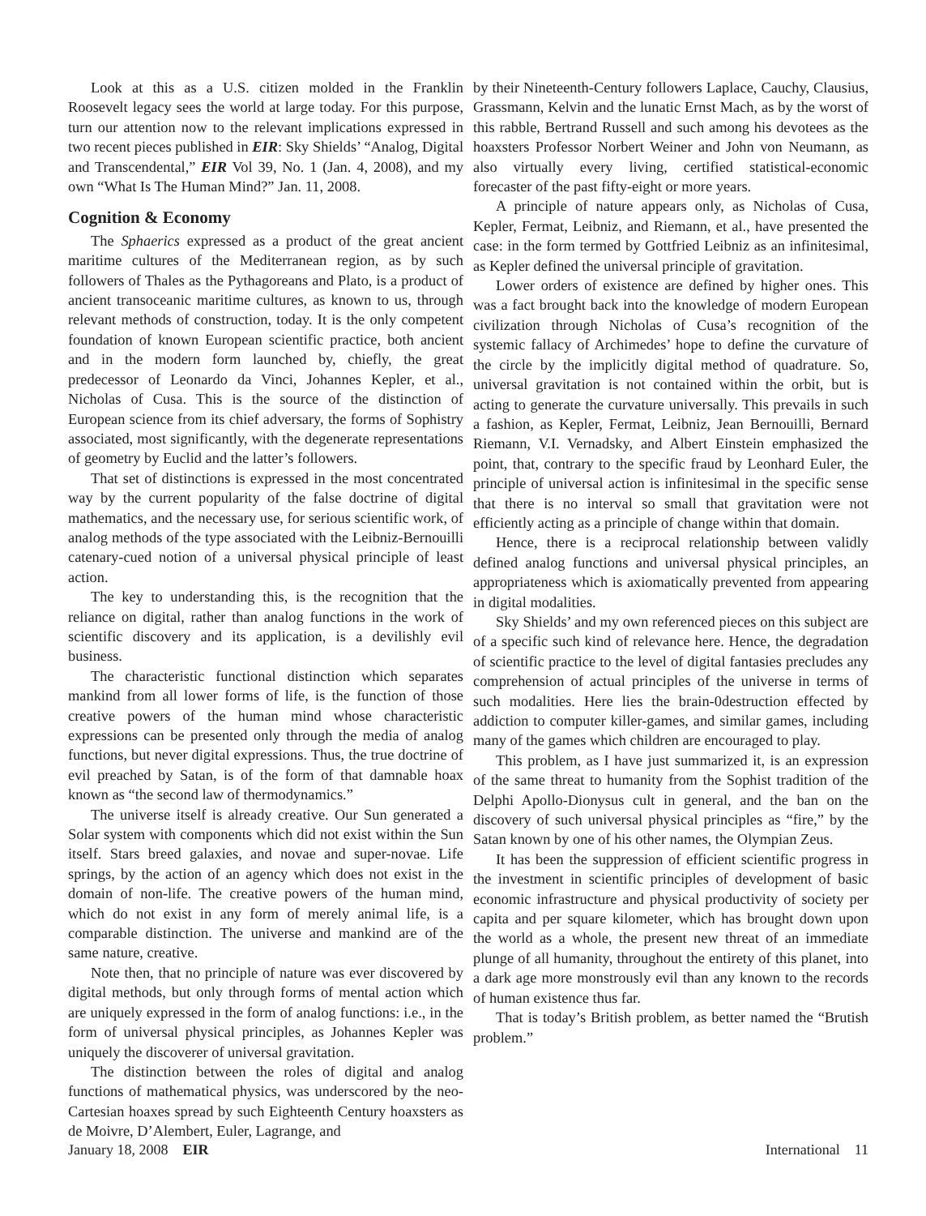Look at this as a U.S. citizen molded in the Franklin Roosevelt legacy sees the world at large today. For this purpose, turn our attention now to the relevant implications expressed in two recent pieces published in EIR: Sky Shields’ “Analog, Digital and Transcendental,” EIR Vol 39, No. 1 (Jan. 4, 2008), and my own “What Is The Human Mind?” Jan. 11, 2008.
Cognition & Economy
The Sphaerics expressed as a product of the great ancient maritime cultures of the Mediterranean region, as by such followers of Thales as the Pythagoreans and Plato, is a product of ancient transoceanic maritime cultures, as known to us, through relevant methods of construction, today. It is the only competent foundation of known European scientific practice, both ancient and in the modern form launched by, chiefly, the great predecessor of Leonardo da Vinci, Johannes Kepler, et al., Nicholas of Cusa. This is the source of the distinction of European science from its chief adversary, the forms of Sophistry associated, most significantly, with the degenerate representations of geometry by Euclid and the latter’s followers.
That set of distinctions is expressed in the most concentrated way by the current popularity of the false doctrine of digital mathematics, and the necessary use, for serious scientific work, of analog methods of the type associated with the Leibniz-Bernouilli catenary-cued notion of a universal physical principle of least action.
The key to understanding this, is the recognition that the reliance on digital, rather than analog functions in the work of scientific discovery and its application, is a devilishly evil business.
The characteristic functional distinction which separates mankind from all lower forms of life, is the function of those creative powers of the human mind whose characteristic expressions can be presented only through the media of analog functions, but never digital expressions. Thus, the true doctrine of evil preached by Satan, is of the form of that damnable hoax known as “the second law of thermodynamics.”
The universe itself is already creative. Our Sun generated a Solar system with components which did not exist within the Sun itself. Stars breed galaxies, and novae and super-novae. Life springs, by the action of an agency which does not exist in the domain of non-life. The creative powers of the human mind, which do not exist in any form of merely animal life, is a comparable distinction. The universe and mankind are of the same nature, creative.
Note then, that no principle of nature was ever discovered by digital methods, but only through forms of mental action which are uniquely expressed in the form of analog functions: i.e., in the form of universal physical principles, as Johannes Kepler was uniquely the discoverer of universal gravitation.
The distinction between the roles of digital and analog functions of mathematical physics, was underscored by the neo-Cartesian hoaxes spread by such Eighteenth Century hoaxsters as de Moivre, D’Alembert, Euler, Lagrange, and
by their Nineteenth-Century followers Laplace, Cauchy, Clausius, Grassmann, Kelvin and the lunatic Ernst Mach, as by the worst of this rabble, Bertrand Russell and such among his devotees as the hoaxsters Professor Norbert Weiner and John von Neumann, as also virtually every living, certified statistical-economic forecaster of the past fifty-eight or more years.
A principle of nature appears only, as Nicholas of Cusa, Kepler, Fermat, Leibniz, and Riemann, et al., have presented the case: in the form termed by Gottfried Leibniz as an infinitesimal, as Kepler defined the universal principle of gravitation.
Lower orders of existence are defined by higher ones. This was a fact brought back into the knowledge of modern European civilization through Nicholas of Cusa’s recognition of the systemic fallacy of Archimedes’ hope to define the curvature of the circle by the implicitly digital method of quadrature. So, universal gravitation is not contained within the orbit, but is acting to generate the curvature universally. This prevails in such a fashion, as Kepler, Fermat, Leibniz, Jean Bernouilli, Bernard Riemann, V.I. Vernadsky, and Albert Einstein emphasized the point, that, contrary to the specific fraud by Leonhard Euler, the principle of universal action is infinitesimal in the specific sense that there is no interval so small that gravitation were not efficiently acting as a principle of change within that domain.
Hence, there is a reciprocal relationship between validly defined analog functions and universal physical principles, an appropriateness which is axiomatically prevented from appearing in digital modalities.
Sky Shields’ and my own referenced pieces on this subject are of a specific such kind of relevance here. Hence, the degradation of scientific practice to the level of digital fantasies precludes any comprehension of actual principles of the universe in terms of such modalities. Here lies the brain-0destruction effected by addiction to computer killer-games, and similar games, including many of the games which children are encouraged to play.
This problem, as I have just summarized it, is an expression of the same threat to humanity from the Sophist tradition of the Delphi Apollo-Dionysus cult in general, and the ban on the discovery of such universal physical principles as “fire,” by the Satan known by one of his other names, the Olympian Zeus.
It has been the suppression of efficient scientific progress in the investment in scientific principles of development of basic economic infrastructure and physical productivity of society per capita and per square kilometer, which has brought down upon the world as a whole, the present new threat of an immediate plunge of all humanity, throughout the entirety of this planet, into a dark age more monstrously evil than any known to the records of human existence thus far.
That is today’s British problem, as better named the “Brutish problem.”
January 18, 2008 EIR International 11